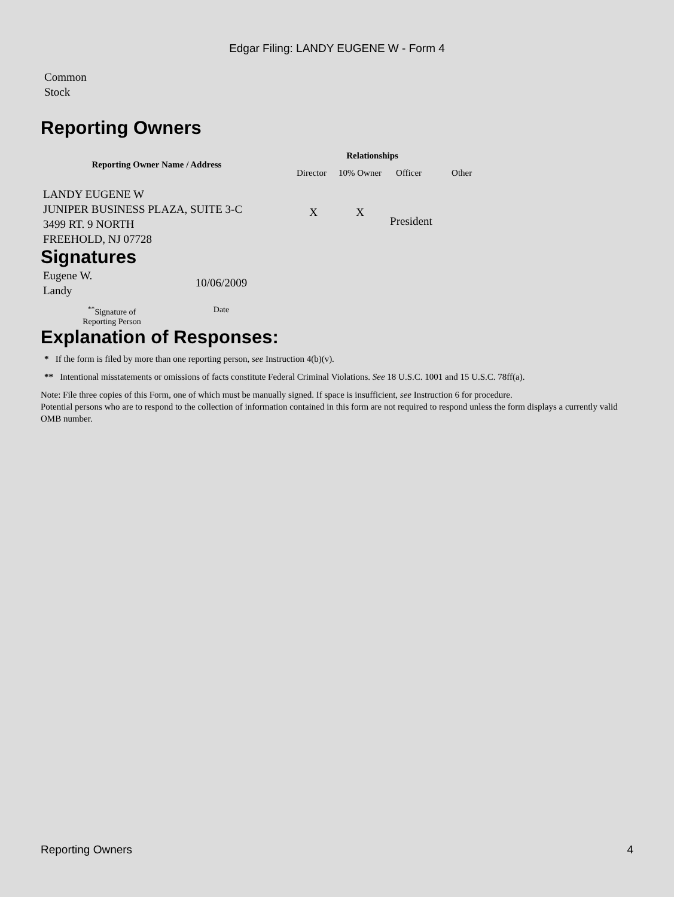Edgar Filing: LANDY EUGENE W - Form 4
Common
Stock
Reporting Owners
| Reporting Owner Name / Address | Relationships | | | |
| --- | --- | --- | --- | --- |
| | Director | 10% Owner | Officer | Other |
| LANDY EUGENE W JUNIPER BUSINESS PLAZA, SUITE 3-C 3499 RT. 9 NORTH FREEHOLD, NJ 07728 | X | X | President | |
Signatures
| Eugene W. Landy | 10/06/2009 |
| <sup>**</sup> Signature of Reporting Person | Date |
Explanation of Responses:
* If the form is filed by more than one reporting person, see Instruction 4(b)(v).
** Intentional misstatements or omissions of facts constitute Federal Criminal Violations. See 18 U.S.C. 1001 and 15 U.S.C. 78ff(a).
Note: File three copies of this Form, one of which must be manually signed. If space is insufficient, see Instruction 6 for procedure.
Potential persons who are to respond to the collection of information contained in this form are not required to respond unless the form displays a currently valid OMB number.
Reporting Owners 4